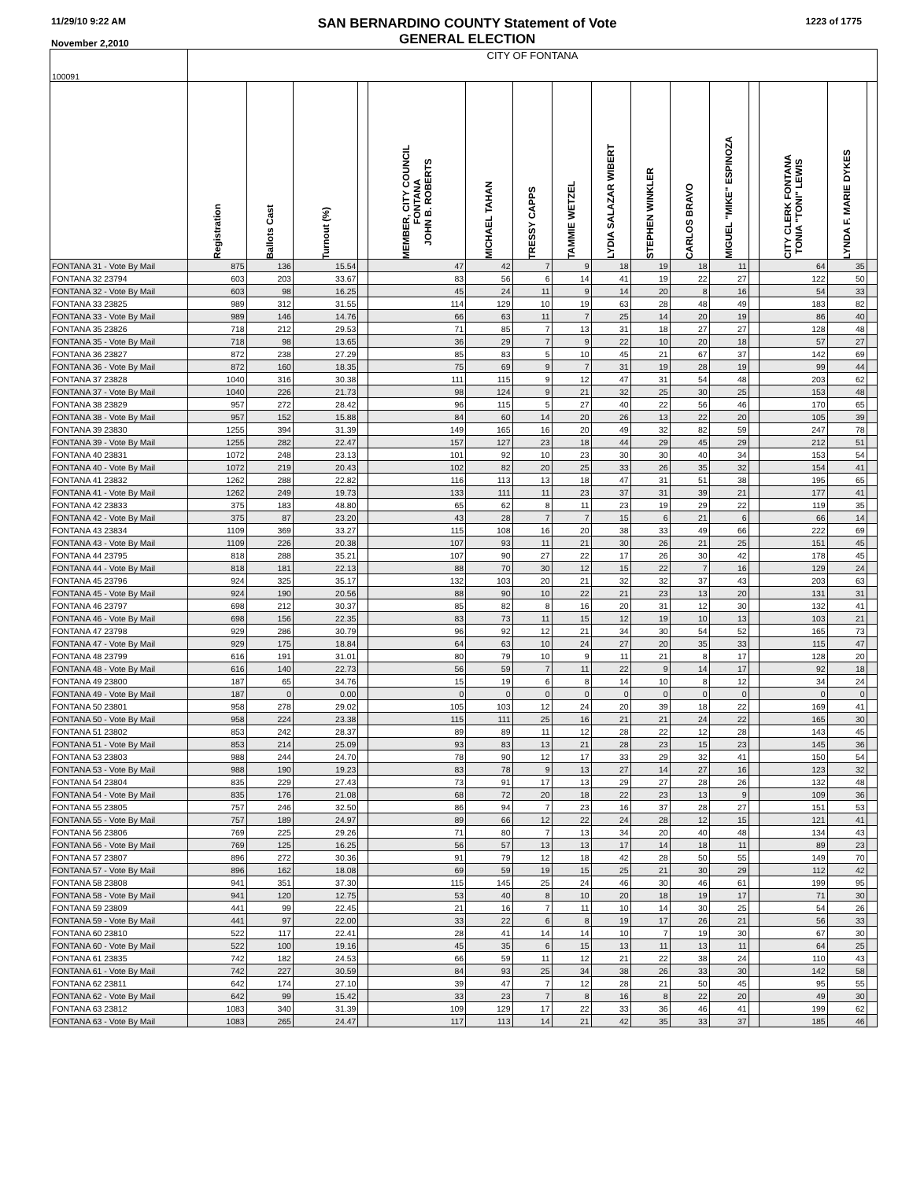11/29/10 9:22 AM
November 2,2010
SAN BERNARDINO COUNTY Statement of Vote
GENERAL ELECTION
1223 of 1775
| 100091 | CITY OF FONTANA | | | | | | | | | | | | | | | |
| | Registration | Ballots Cast | Turnout (%) | | MEMBER, CITY COUNCIL FONTANA JOHN B. ROBERTS | MICHAEL TAHAN | TRESSY CAPPS | TAMMIE WETZEL | LYDIA SALAZAR WIBERT | STEPHEN WINKLER | CARLOS BRAVO | MIGUEL "MIKE" ESPINOZA | | CITY CLERK FONTANA TONIA "TONI" LEWIS | LYNDA F. MARIE DYKES | |
| FONTANA 31 - Vote By Mail | 875 | 136 | 15.54 | | 47 | 42 | 7 | 9 | 18 | 19 | 18 | 11 | | 64 | 35 | |
| FONTANA 32 23794 | 603 | 203 | 33.67 | | 83 | 56 | 6 | 14 | 41 | 19 | 22 | 27 | | 122 | 50 | |
| FONTANA 32 - Vote By Mail | 603 | 98 | 16.25 | | 45 | 24 | 11 | 9 | 14 | 20 | 8 | 16 | | 54 | 33 | |
| FONTANA 33 23825 | 989 | 312 | 31.55 | | 114 | 129 | 10 | 19 | 63 | 28 | 48 | 49 | | 183 | 82 | |
| FONTANA 33 - Vote By Mail | 989 | 146 | 14.76 | | 66 | 63 | 11 | 7 | 25 | 14 | 20 | 19 | | 86 | 40 | |
| FONTANA 35 23826 | 718 | 212 | 29.53 | | 71 | 85 | 7 | 13 | 31 | 18 | 27 | 27 | | 128 | 48 | |
| FONTANA 35 - Vote By Mail | 718 | 98 | 13.65 | | 36 | 29 | 7 | 9 | 22 | 10 | 20 | 18 | | 57 | 27 | |
| FONTANA 36 23827 | 872 | 238 | 27.29 | | 85 | 83 | 5 | 10 | 45 | 21 | 67 | 37 | | 142 | 69 | |
| FONTANA 36 - Vote By Mail | 872 | 160 | 18.35 | | 75 | 69 | 9 | 7 | 31 | 19 | 28 | 19 | | 99 | 44 | |
| FONTANA 37 23828 | 1040 | 316 | 30.38 | | 111 | 115 | 9 | 12 | 47 | 31 | 54 | 48 | | 203 | 62 | |
| FONTANA 37 - Vote By Mail | 1040 | 226 | 21.73 | | 98 | 124 | 9 | 21 | 32 | 25 | 30 | 25 | | 153 | 48 | |
| FONTANA 38 23829 | 957 | 272 | 28.42 | | 96 | 115 | 5 | 27 | 40 | 22 | 56 | 46 | | 170 | 65 | |
| FONTANA 38 - Vote By Mail | 957 | 152 | 15.88 | | 84 | 60 | 14 | 20 | 26 | 13 | 22 | 20 | | 105 | 39 | |
| FONTANA 39 23830 | 1255 | 394 | 31.39 | | 149 | 165 | 16 | 20 | 49 | 32 | 82 | 59 | | 247 | 78 | |
| FONTANA 39 - Vote By Mail | 1255 | 282 | 22.47 | | 157 | 127 | 23 | 18 | 44 | 29 | 45 | 29 | | 212 | 51 | |
| FONTANA 40 23831 | 1072 | 248 | 23.13 | | 101 | 92 | 10 | 23 | 30 | 30 | 40 | 34 | | 153 | 54 | |
| FONTANA 40 - Vote By Mail | 1072 | 219 | 20.43 | | 102 | 82 | 20 | 25 | 33 | 26 | 35 | 32 | | 154 | 41 | |
| FONTANA 41 23832 | 1262 | 288 | 22.82 | | 116 | 113 | 13 | 18 | 47 | 31 | 51 | 38 | | 195 | 65 | |
| FONTANA 41 - Vote By Mail | 1262 | 249 | 19.73 | | 133 | 111 | 11 | 23 | 37 | 31 | 39 | 21 | | 177 | 41 | |
| FONTANA 42 23833 | 375 | 183 | 48.80 | | 65 | 62 | 8 | 11 | 23 | 19 | 29 | 22 | | 119 | 35 | |
| FONTANA 42 - Vote By Mail | 375 | 87 | 23.20 | | 43 | 28 | 7 | 7 | 15 | 6 | 21 | 6 | | 66 | 14 | |
| FONTANA 43 23834 | 1109 | 369 | 33.27 | | 115 | 108 | 16 | 20 | 38 | 33 | 49 | 66 | | 222 | 69 | |
| FONTANA 43 - Vote By Mail | 1109 | 226 | 20.38 | | 107 | 93 | 11 | 21 | 30 | 26 | 21 | 25 | | 151 | 45 | |
| FONTANA 44 23795 | 818 | 288 | 35.21 | | 107 | 90 | 27 | 22 | 17 | 26 | 30 | 42 | | 178 | 45 | |
| FONTANA 44 - Vote By Mail | 818 | 181 | 22.13 | | 88 | 70 | 30 | 12 | 15 | 22 | 7 | 16 | | 129 | 24 | |
| FONTANA 45 23796 | 924 | 325 | 35.17 | | 132 | 103 | 20 | 21 | 32 | 32 | 37 | 43 | | 203 | 63 | |
| FONTANA 45 - Vote By Mail | 924 | 190 | 20.56 | | 88 | 90 | 10 | 22 | 21 | 23 | 13 | 20 | | 131 | 31 | |
| FONTANA 46 23797 | 698 | 212 | 30.37 | | 85 | 82 | 8 | 16 | 20 | 31 | 12 | 30 | | 132 | 41 | |
| FONTANA 46 - Vote By Mail | 698 | 156 | 22.35 | | 83 | 73 | 11 | 15 | 12 | 19 | 10 | 13 | | 103 | 21 | |
| FONTANA 47 23798 | 929 | 286 | 30.79 | | 96 | 92 | 12 | 21 | 34 | 30 | 54 | 52 | | 165 | 73 | |
| FONTANA 47 - Vote By Mail | 929 | 175 | 18.84 | | 64 | 63 | 10 | 24 | 27 | 20 | 35 | 33 | | 115 | 47 | |
| FONTANA 48 23799 | 616 | 191 | 31.01 | | 80 | 79 | 10 | 9 | 11 | 21 | 8 | 17 | | 128 | 20 | |
| FONTANA 48 - Vote By Mail | 616 | 140 | 22.73 | | 56 | 59 | 7 | 11 | 22 | 9 | 14 | 17 | | 92 | 18 | |
| FONTANA 49 23800 | 187 | 65 | 34.76 | | 15 | 19 | 6 | 8 | 14 | 10 | 8 | 12 | | 34 | 24 | |
| FONTANA 49 - Vote By Mail | 187 | 0 | 0.00 | | 0 | 0 | 0 | 0 | 0 | 0 | 0 | 0 | | 0 | 0 | |
| FONTANA 50 23801 | 958 | 278 | 29.02 | | 105 | 103 | 12 | 24 | 20 | 39 | 18 | 22 | | 169 | 41 | |
| FONTANA 50 - Vote By Mail | 958 | 224 | 23.38 | | 115 | 111 | 25 | 16 | 21 | 21 | 24 | 22 | | 165 | 30 | |
| FONTANA 51 23802 | 853 | 242 | 28.37 | | 89 | 89 | 11 | 12 | 28 | 22 | 12 | 28 | | 143 | 45 | |
| FONTANA 51 - Vote By Mail | 853 | 214 | 25.09 | | 93 | 83 | 13 | 21 | 28 | 23 | 15 | 23 | | 145 | 36 | |
| FONTANA 53 23803 | 988 | 244 | 24.70 | | 78 | 90 | 12 | 17 | 33 | 29 | 32 | 41 | | 150 | 54 | |
| FONTANA 53 - Vote By Mail | 988 | 190 | 19.23 | | 83 | 78 | 9 | 13 | 27 | 14 | 27 | 16 | | 123 | 32 | |
| FONTANA 54 23804 | 835 | 229 | 27.43 | | 73 | 91 | 17 | 13 | 29 | 27 | 28 | 26 | | 132 | 48 | |
| FONTANA 54 - Vote By Mail | 835 | 176 | 21.08 | | 68 | 72 | 20 | 18 | 22 | 23 | 13 | 9 | | 109 | 36 | |
| FONTANA 55 23805 | 757 | 246 | 32.50 | | 86 | 94 | 7 | 23 | 16 | 37 | 28 | 27 | | 151 | 53 | |
| FONTANA 55 - Vote By Mail | 757 | 189 | 24.97 | | 89 | 66 | 12 | 22 | 24 | 28 | 12 | 15 | | 121 | 41 | |
| FONTANA 56 23806 | 769 | 225 | 29.26 | | 71 | 80 | 7 | 13 | 34 | 20 | 40 | 48 | | 134 | 43 | |
| FONTANA 56 - Vote By Mail | 769 | 125 | 16.25 | | 56 | 57 | 13 | 13 | 17 | 14 | 18 | 11 | | 89 | 23 | |
| FONTANA 57 23807 | 896 | 272 | 30.36 | | 91 | 79 | 12 | 18 | 42 | 28 | 50 | 55 | | 149 | 70 | |
| FONTANA 57 - Vote By Mail | 896 | 162 | 18.08 | | 69 | 59 | 19 | 15 | 25 | 21 | 30 | 29 | | 112 | 42 | |
| FONTANA 58 23808 | 941 | 351 | 37.30 | | 115 | 145 | 25 | 24 | 46 | 30 | 46 | 61 | | 199 | 95 | |
| FONTANA 58 - Vote By Mail | 941 | 120 | 12.75 | | 53 | 40 | 8 | 10 | 20 | 18 | 19 | 17 | | 71 | 30 | |
| FONTANA 59 23809 | 441 | 99 | 22.45 | | 21 | 16 | 7 | 11 | 10 | 14 | 30 | 25 | | 54 | 26 | |
| FONTANA 59 - Vote By Mail | 441 | 97 | 22.00 | | 33 | 22 | 6 | 8 | 19 | 17 | 26 | 21 | | 56 | 33 | |
| FONTANA 60 23810 | 522 | 117 | 22.41 | | 28 | 41 | 14 | 14 | 10 | 7 | 19 | 30 | | 67 | 30 | |
| FONTANA 60 - Vote By Mail | 522 | 100 | 19.16 | | 45 | 35 | 6 | 15 | 13 | 11 | 13 | 11 | | 64 | 25 | |
| FONTANA 61 23835 | 742 | 182 | 24.53 | | 66 | 59 | 11 | 12 | 21 | 22 | 38 | 24 | | 110 | 43 | |
| FONTANA 61 - Vote By Mail | 742 | 227 | 30.59 | | 84 | 93 | 25 | 34 | 38 | 26 | 33 | 30 | | 142 | 58 | |
| FONTANA 62 23811 | 642 | 174 | 27.10 | | 39 | 47 | 7 | 12 | 28 | 21 | 50 | 45 | | 95 | 55 | |
| FONTANA 62 - Vote By Mail | 642 | 99 | 15.42 | | 33 | 23 | 7 | 8 | 16 | 8 | 22 | 20 | | 49 | 30 | |
| FONTANA 63 23812 | 1083 | 340 | 31.39 | | 109 | 129 | 17 | 22 | 33 | 36 | 46 | 41 | | 199 | 62 | |
| FONTANA 63 - Vote By Mail | 1083 | 265 | 24.47 | | 117 | 113 | 14 | 21 | 42 | 35 | 33 | 37 | | 185 | 46 | |